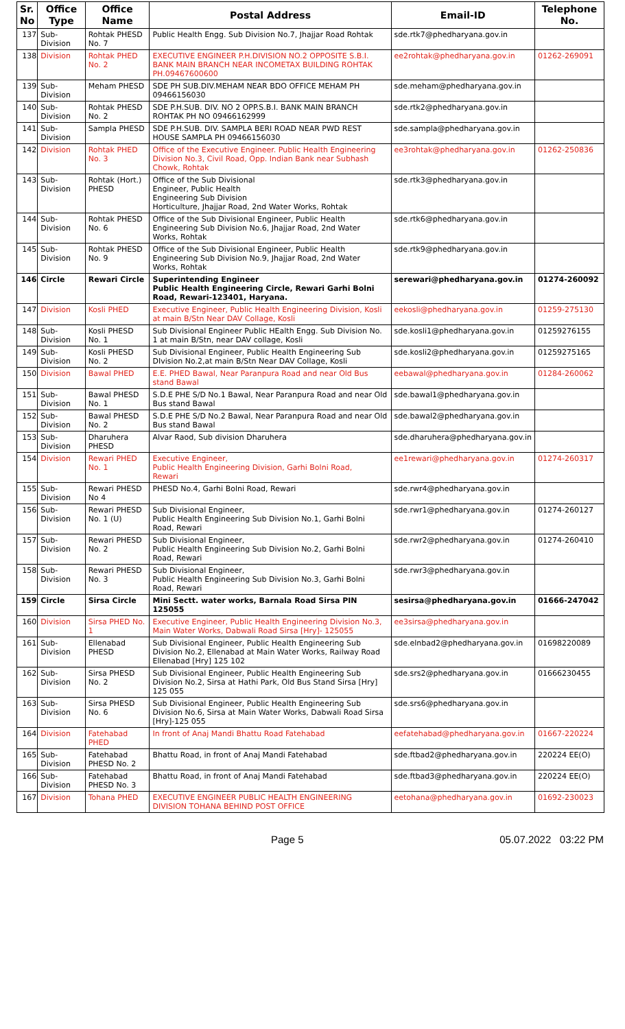| Sr. No | Office Type | Office Name | Postal Address | Email-ID | Telephone No. |
| --- | --- | --- | --- | --- | --- |
| 137 | Sub-Division | Rohtak PHESD No. 7 | Public Health Engg. Sub Division No.7, Jhajjar Road Rohtak | sde.rtk7@phedharyana.gov.in | |
| 138 | Division | Rohtak PHED No. 2 | EXECUTIVE ENGINEER P.H.DIVISION NO.2 OPPOSITE S.B.I. BANK MAIN BRANCH NEAR INCOMETAX BUILDING ROHTAK PH.09467600600 | ee2rohtak@phedharyana.gov.in | 01262-269091 |
| 139 | Sub-Division | Meham PHESD | SDE PH SUB.DIV.MEHAM NEAR BDO OFFICE MEHAM PH 09466156030 | sde.meham@phedharyana.gov.in | |
| 140 | Sub-Division | Rohtak PHESD No. 2 | SDE P.H.SUB. DIV. NO 2 OPP.S.B.I. BANK MAIN BRANCH ROHTAK PH NO 09466162999 | sde.rtk2@phedharyana.gov.in | |
| 141 | Sub-Division | Sampla PHESD | SDE P.H.SUB. DIV. SAMPLA BERI ROAD NEAR PWD REST HOUSE SAMPLA PH 09466156030 | sde.sampla@phedharyana.gov.in | |
| 142 | Division | Rohtak PHED No. 3 | Office of the Executive Engineer. Public Health Engineering Division No.3, Civil Road, Opp. Indian Bank near Subhash Chowk, Rohtak | ee3rohtak@phedharyana.gov.in | 01262-250836 |
| 143 | Sub-Division | Rohtak (Hort.) PHESD | Office of the Sub Divisional Engineer, Public Health Engineering Sub Division Horticulture, Jhajjar Road, 2nd Water Works, Rohtak | sde.rtk3@phedharyana.gov.in | |
| 144 | Sub-Division | Rohtak PHESD No. 6 | Office of the Sub Divisional Engineer, Public Health Engineering Sub Division No.6, Jhajjar Road, 2nd Water Works, Rohtak | sde.rtk6@phedharyana.gov.in | |
| 145 | Sub-Division | Rohtak PHESD No. 9 | Office of the Sub Divisional Engineer, Public Health Engineering Sub Division No.9, Jhajjar Road, 2nd Water Works, Rohtak | sde.rtk9@phedharyana.gov.in | |
| 146 | Circle | Rewari Circle | Superintending Engineer Public Health Engineering Circle, Rewari Garhi Bolni Road, Rewari-123401, Haryana. | serewari@phedharyana.gov.in | 01274-260092 |
| 147 | Division | Kosli PHED | Executive Engineer, Public Health Engineering Division, Kosli at main B/Stn Near DAV Collage, Kosli | eekosli@phedharyana.gov.in | 01259-275130 |
| 148 | Sub-Division | Kosli PHESD No. 1 | Sub Divisional Engineer Public HEalth Engg. Sub Division No. 1 at main B/Stn, near DAV collage, Kosli | sde.kosli1@phedharyana.gov.in | 01259276155 |
| 149 | Sub-Division | Kosli PHESD No. 2 | Sub Divisional Engineer, Public Health Engineering Sub DIvision No.2,at main B/Stn Near DAV Collage, Kosli | sde.kosli2@phedharyana.gov.in | 01259275165 |
| 150 | Division | Bawal PHED | E.E. PHED Bawal, Near Paranpura Road and near Old Bus stand Bawal | eebawal@phedharyana.gov.in | 01284-260062 |
| 151 | Sub-Division | Bawal PHESD No. 1 | S.D.E PHE S/D No.1 Bawal, Near Paranpura Road and near Old Bus stand Bawal | sde.bawal1@phedharyana.gov.in | |
| 152 | Sub-Division | Bawal PHESD No. 2 | S.D.E PHE S/D No.2 Bawal, Near Paranpura Road and near Old Bus stand Bawal | sde.bawal2@phedharyana.gov.in | |
| 153 | Sub-Division | Dharuhera PHESD | Alvar Raod, Sub division Dharuhera | sde.dharuhera@phedharyana.gov.in | |
| 154 | Division | Rewari PHED No. 1 | Executive Engineer, Public Health Engineering Division, Garhi Bolni Road, Rewari | ee1rewari@phedharyana.gov.in | 01274-260317 |
| 155 | Sub-Division | Rewari PHESD No 4 | PHESD No.4, Garhi Bolni Road, Rewari | sde.rwr4@phedharyana.gov.in | |
| 156 | Sub-Division | Rewari PHESD No. 1 (U) | Sub Divisional Engineer, Public Health Engineering Sub Division No.1, Garhi Bolni Road, Rewari | sde.rwr1@phedharyana.gov.in | 01274-260127 |
| 157 | Sub-Division | Rewari PHESD No. 2 | Sub Divisional Engineer, Public Health Engineering Sub Division No.2, Garhi Bolni Road, Rewari | sde.rwr2@phedharyana.gov.in | 01274-260410 |
| 158 | Sub-Division | Rewari PHESD No. 3 | Sub Divisional Engineer, Public Health Engineering Sub Division No.3, Garhi Bolni Road, Rewari | sde.rwr3@phedharyana.gov.in | |
| 159 | Circle | Sirsa Circle | Mini Sectt. water works, Barnala Road Sirsa PIN 125055 | sesirsa@phedharyana.gov.in | 01666-247042 |
| 160 | Division | Sirsa PHED No. 1 | Executive Engineer, Public Health Engineering Division No.3, Main Water Works, Dabwali Road Sirsa [Hry]- 125055 | ee3sirsa@phedharyana.gov.in | |
| 161 | Sub-Division | Ellenabad PHESD | Sub Divisional Engineer, Public Health Engineering Sub Division No.2, Ellenabad at Main Water Works, Railway Road Ellenabad [Hry] 125 102 | sde.elnbad2@phedharyana.gov.in | 01698220089 |
| 162 | Sub-Division | Sirsa PHESD No. 2 | Sub Divisional Engineer, Public Health Engineering Sub Division No.2, Sirsa at Hathi Park, Old Bus Stand Sirsa [Hry] 125 055 | sde.srs2@phedharyana.gov.in | 01666230455 |
| 163 | Sub-Division | Sirsa PHESD No. 6 | Sub Divisional Engineer, Public Health Engineering Sub Division No.6, Sirsa at Main Water Works, Dabwali Road Sirsa [Hry]-125 055 | sde.srs6@phedharyana.gov.in | |
| 164 | Division | Fatehabad PHED | In front of Anaj Mandi Bhattu Road Fatehabad | eefatehabad@phedharyana.gov.in | 01667-220224 |
| 165 | Sub-Division | Fatehabad PHESD No. 2 | Bhattu Road, in front of Anaj Mandi Fatehabad | sde.ftbad2@phedharyana.gov.in | 220224 EE(O) |
| 166 | Sub-Division | Fatehabad PHESD No. 3 | Bhattu Road, in front of Anaj Mandi Fatehabad | sde.ftbad3@phedharyana.gov.in | 220224 EE(O) |
| 167 | Division | Tohana PHED | EXECUTIVE ENGINEER PUBLIC HEALTH ENGINEERING DIVISION TOHANA BEHIND POST OFFICE | eetohana@phedharyana.gov.in | 01692-230023 |
Page 5 05.07.2022 03:22 PM